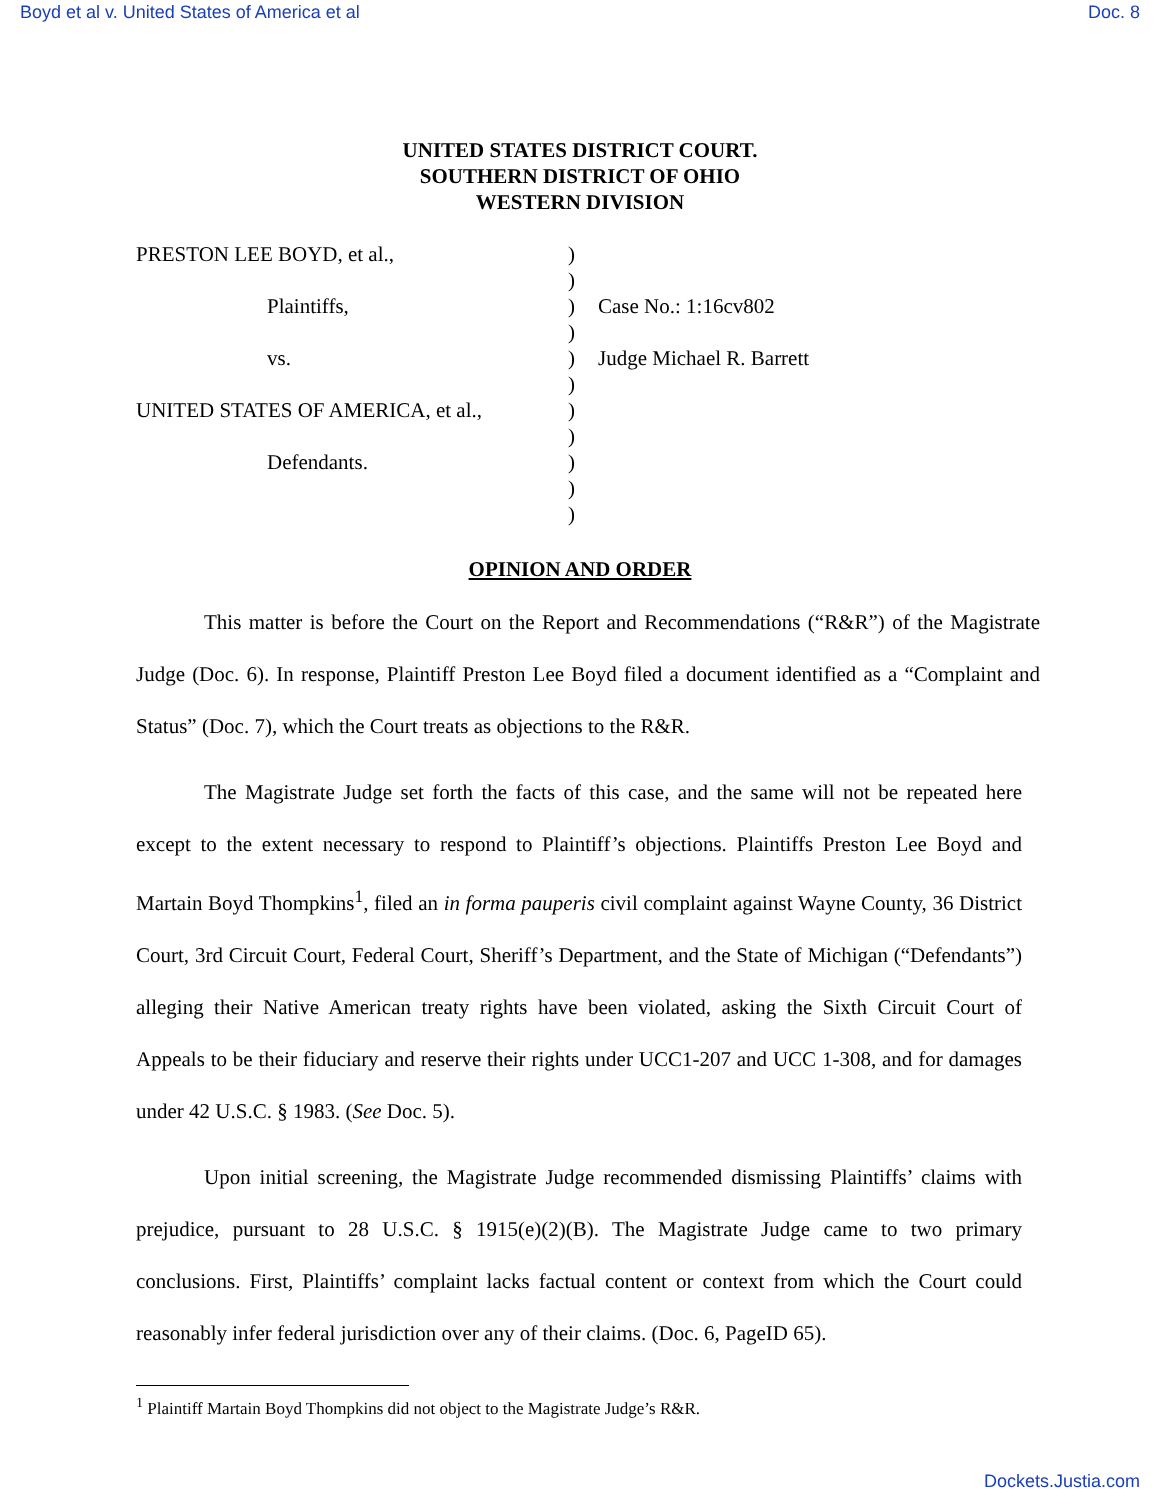Boyd et al v. United States of America et al Doc. 8
UNITED STATES DISTRICT COURT.
SOUTHERN DISTRICT OF OHIO
WESTERN DIVISION
PRESTON LEE BOYD, et al.,)
)
Plaintiffs,) Case No.: 1:16cv802
)
vs.) Judge Michael R. Barrett
)
UNITED STATES OF AMERICA, et al.,)
)
Defendants.)
)
)
OPINION AND ORDER
This matter is before the Court on the Report and Recommendations (“R&R”) of the Magistrate Judge (Doc. 6). In response, Plaintiff Preston Lee Boyd filed a document identified as a “Complaint and Status” (Doc. 7), which the Court treats as objections to the R&R.
The Magistrate Judge set forth the facts of this case, and the same will not be repeated here except to the extent necessary to respond to Plaintiff’s objections. Plaintiffs Preston Lee Boyd and Martain Boyd Thompkins<sup>1</sup>, filed an in forma pauperis civil complaint against Wayne County, 36 District Court, 3rd Circuit Court, Federal Court, Sheriff’s Department, and the State of Michigan (“Defendants”) alleging their Native American treaty rights have been violated, asking the Sixth Circuit Court of Appeals to be their fiduciary and reserve their rights under UCC1-207 and UCC 1-308, and for damages under 42 U.S.C. § 1983. (See Doc. 5).
Upon initial screening, the Magistrate Judge recommended dismissing Plaintiffs’ claims with prejudice, pursuant to 28 U.S.C. § 1915(e)(2)(B). The Magistrate Judge came to two primary conclusions. First, Plaintiffs’ complaint lacks factual content or context from which the Court could reasonably infer federal jurisdiction over any of their claims. (Doc. 6, PageID 65).
<sup>1</sup> Plaintiff Martain Boyd Thompkins did not object to the Magistrate Judge’s R&R.
Dockets.Justia.com